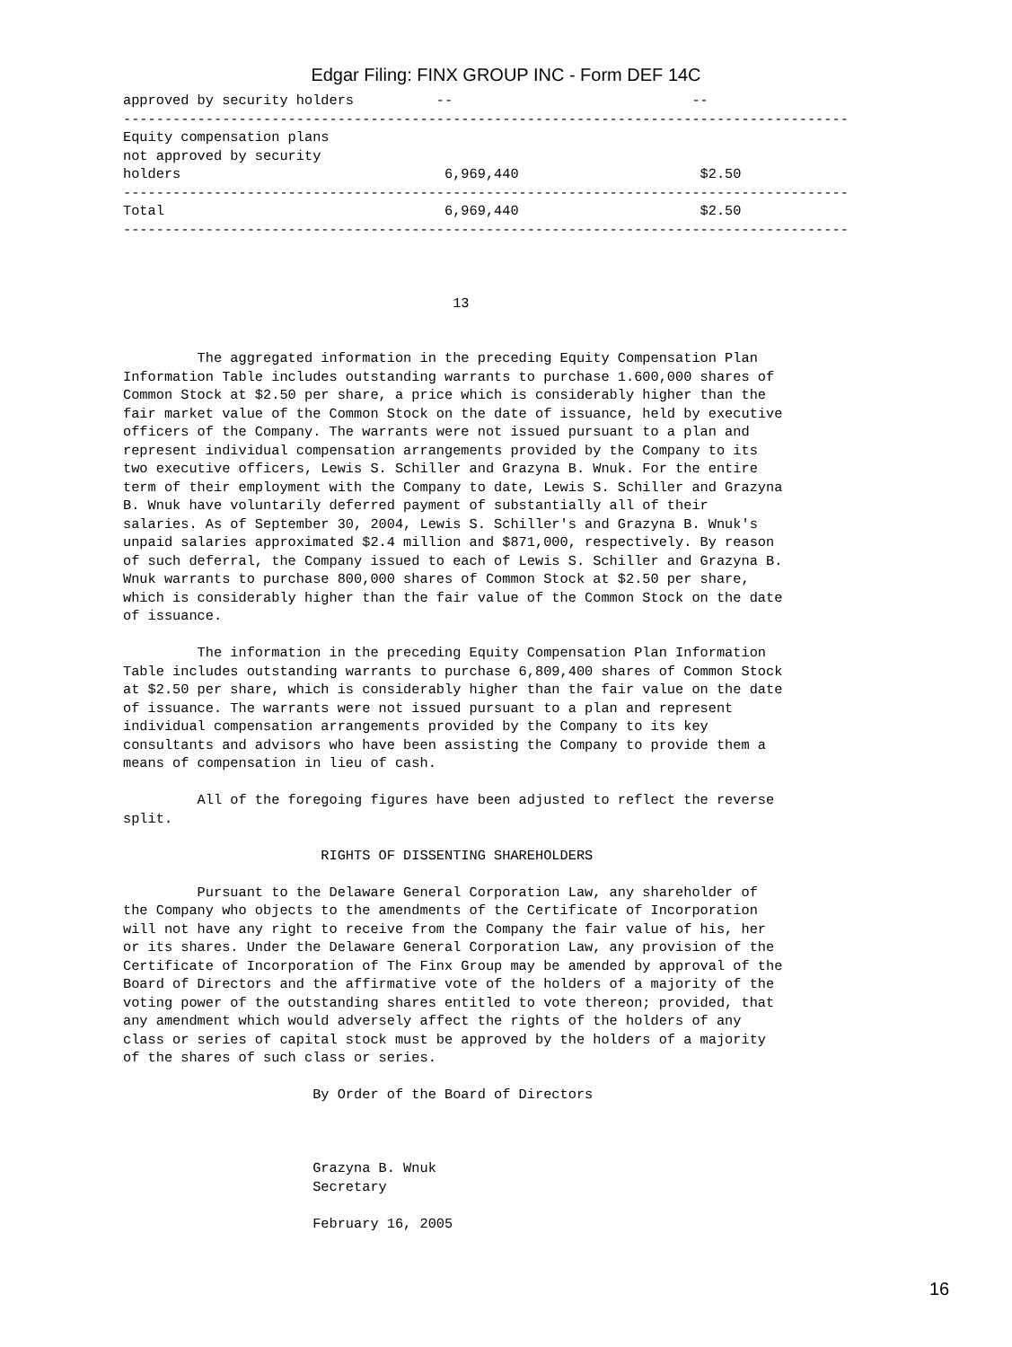Edgar Filing: FINX GROUP INC - Form DEF 14C
approved by security holders          --                             --
----------------------------------------------------------------------------------------
Equity compensation plans
not approved by security
holders                                6,969,440                      $2.50
----------------------------------------------------------------------------------------
Total                                  6,969,440                      $2.50
----------------------------------------------------------------------------------------



                                        13


         The aggregated information in the preceding Equity Compensation Plan
Information Table includes outstanding warrants to purchase 1.600,000 shares of
Common Stock at $2.50 per share, a price which is considerably higher than the
fair market value of the Common Stock on the date of issuance, held by executive
officers of the Company. The warrants were not issued pursuant to a plan and
represent individual compensation arrangements provided by the Company to its
two executive officers, Lewis S. Schiller and Grazyna B. Wnuk. For the entire
term of their employment with the Company to date, Lewis S. Schiller and Grazyna
B. Wnuk have voluntarily deferred payment of substantially all of their
salaries. As of September 30, 2004, Lewis S. Schiller's and Grazyna B. Wnuk's
unpaid salaries approximated $2.4 million and $871,000, respectively. By reason
of such deferral, the Company issued to each of Lewis S. Schiller and Grazyna B.
Wnuk warrants to purchase 800,000 shares of Common Stock at $2.50 per share,
which is considerably higher than the fair value of the Common Stock on the date
of issuance.

         The information in the preceding Equity Compensation Plan Information
Table includes outstanding warrants to purchase 6,809,400 shares of Common Stock
at $2.50 per share, which is considerably higher than the fair value on the date
of issuance. The warrants were not issued pursuant to a plan and represent
individual compensation arrangements provided by the Company to its key
consultants and advisors who have been assisting the Company to provide them a
means of compensation in lieu of cash.

         All of the foregoing figures have been adjusted to reflect the reverse
split.

                        RIGHTS OF DISSENTING SHAREHOLDERS

         Pursuant to the Delaware General Corporation Law, any shareholder of
the Company who objects to the amendments of the Certificate of Incorporation
will not have any right to receive from the Company the fair value of his, her
or its shares. Under the Delaware General Corporation Law, any provision of the
Certificate of Incorporation of The Finx Group may be amended by approval of the
Board of Directors and the affirmative vote of the holders of a majority of the
voting power of the outstanding shares entitled to vote thereon; provided, that
any amendment which would adversely affect the rights of the holders of any
class or series of capital stock must be approved by the holders of a majority
of the shares of such class or series.

                       By Order of the Board of Directors



                       Grazyna B. Wnuk
                       Secretary

                       February 16, 2005
16